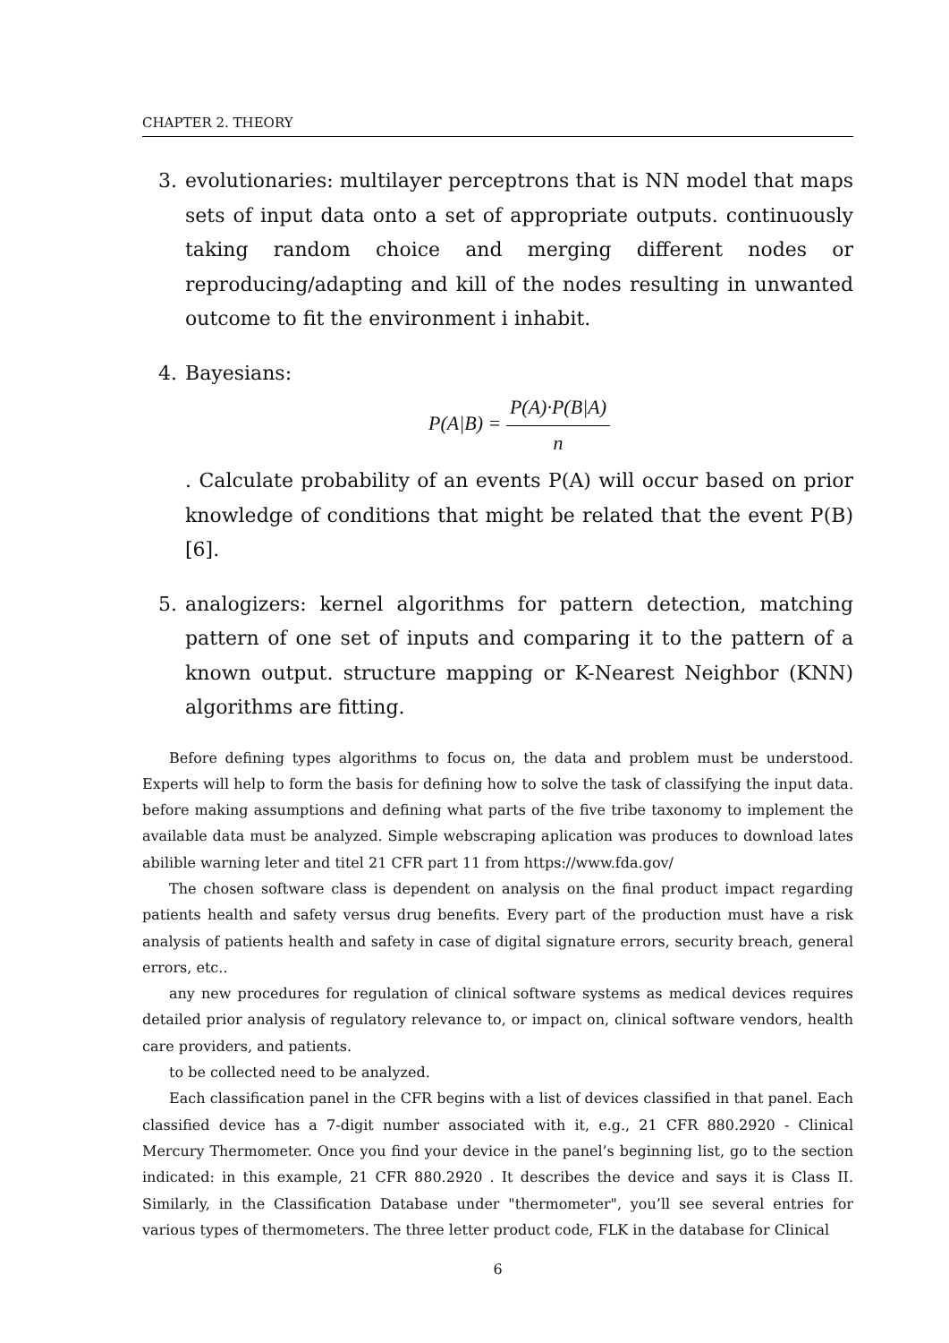CHAPTER 2. THEORY
3. evolutionaries: multilayer perceptrons that is NN model that maps sets of input data onto a set of appropriate outputs. continuously taking random choice and merging different nodes or reproducing/adapting and kill of the nodes resulting in unwanted outcome to fit the environment i inhabit.
4. Bayesians:
P(A|B) = P(A)·P(B|A) n
. Calculate probability of an events P(A) will occur based on prior knowledge of conditions that might be related that the event P(B)[6].
5. analogizers: kernel algorithms for pattern detection, matching pattern of one set of inputs and comparing it to the pattern of a known output. structure mapping or K-Nearest Neighbor (KNN) algorithms are fitting.
Before defining types algorithms to focus on, the data and problem must be understood. Experts will help to form the basis for defining how to solve the task of classifying the input data. before making assumptions and defining what parts of the five tribe taxonomy to implement the available data must be analyzed. Simple webscraping aplication was produces to download lates abilible warning leter and titel 21 CFR part 11 from https://www.fda.gov/
The chosen software class is dependent on analysis on the final product impact regarding patients health and safety versus drug benefits. Every part of the production must have a risk analysis of patients health and safety in case of digital signature errors, security breach, general errors, etc..
any new procedures for regulation of clinical software systems as medical devices requires detailed prior analysis of regulatory relevance to, or impact on, clinical software vendors, health care providers, and patients.
to be collected need to be analyzed.
Each classification panel in the CFR begins with a list of devices classified in that panel. Each classified device has a 7-digit number associated with it, e.g., 21 CFR 880.2920 - Clinical Mercury Thermometer. Once you find your device in the panel’s beginning list, go to the section indicated: in this example, 21 CFR 880.2920 . It describes the device and says it is Class II. Similarly, in the Classification Database under "thermometer", you’ll see several entries for various types of thermometers. The three letter product code, FLK in the database for Clinical
6